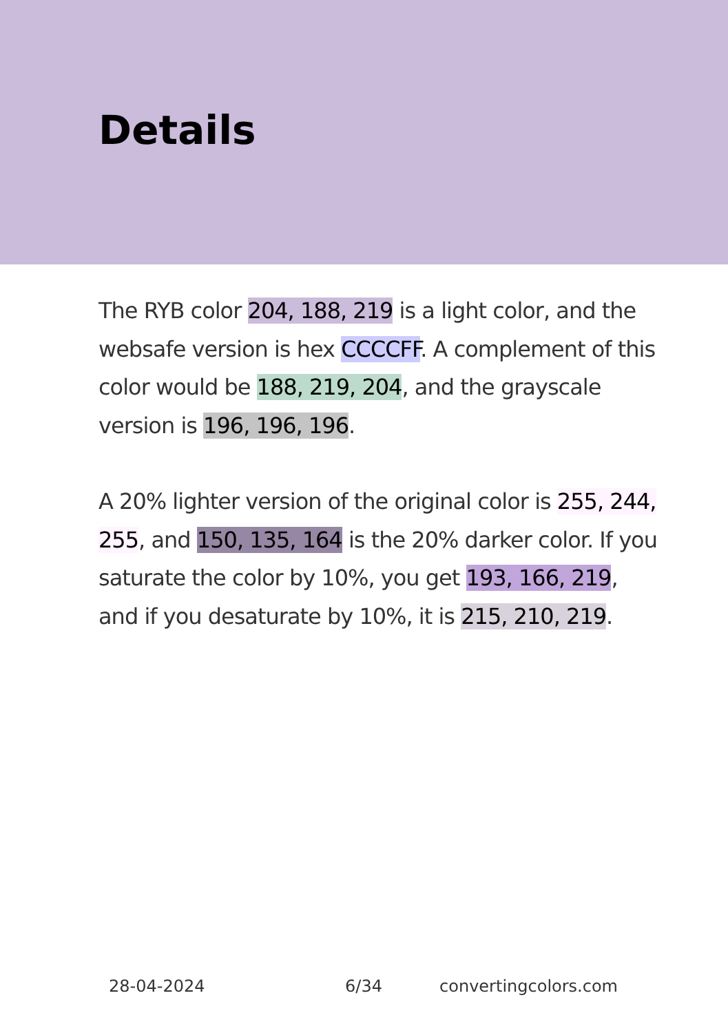Details
The RYB color 204, 188, 219 is a light color, and the websafe version is hex CCCCFF. A complement of this color would be 188, 219, 204, and the grayscale version is 196, 196, 196.
A 20% lighter version of the original color is 255, 244, 255, and 150, 135, 164 is the 20% darker color. If you saturate the color by 10%, you get 193, 166, 219, and if you desaturate by 10%, it is 215, 210, 219.
28-04-2024 6/34 convertingcolors.com